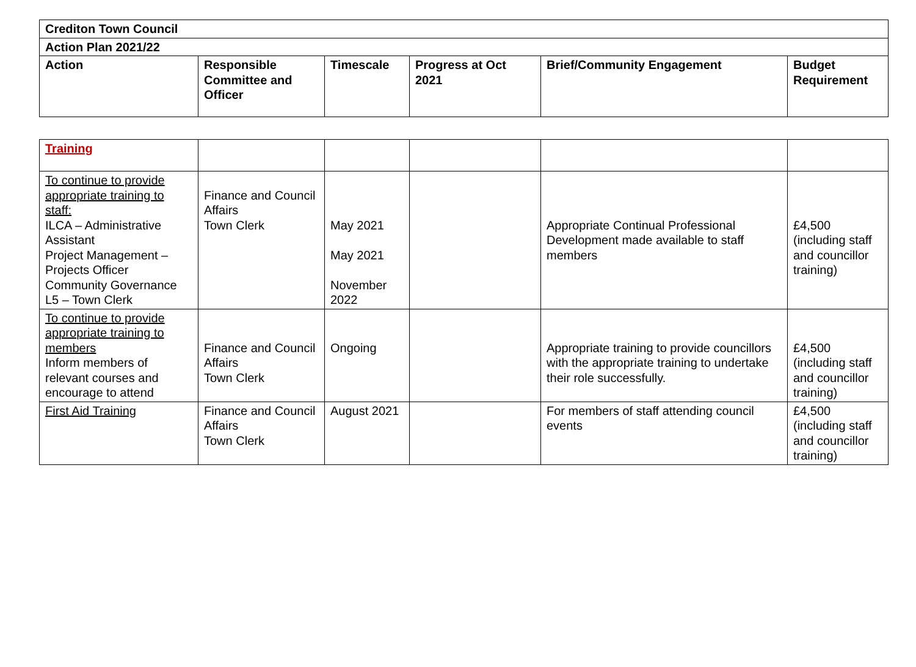| Crediton Town Council | | | | | |
| --- | --- | --- | --- | --- | --- |
| Action Plan 2021/22 | | | | | |
| Action | Responsible Committee and Officer | Timescale | Progress at Oct 2021 | Brief/Community Engagement | Budget Requirement |
| Training | | | | | |
| To continue to provide appropriate training to staff: ILCA – Administrative Assistant Project Management – Projects Officer Community Governance L5 – Town Clerk | Finance and Council Affairs Town Clerk | May 2021 May 2021 November 2022 | | Appropriate Continual Professional Development made available to staff members | £4,500 (including staff and councillor training) |
| To continue to provide appropriate training to members Inform members of relevant courses and encourage to attend | Finance and Council Affairs Town Clerk | Ongoing | | Appropriate training to provide councillors with the appropriate training to undertake their role successfully. | £4,500 (including staff and councillor training) |
| First Aid Training | Finance and Council Affairs Town Clerk | August 2021 | | For members of staff attending council events | £4,500 (including staff and councillor training) |